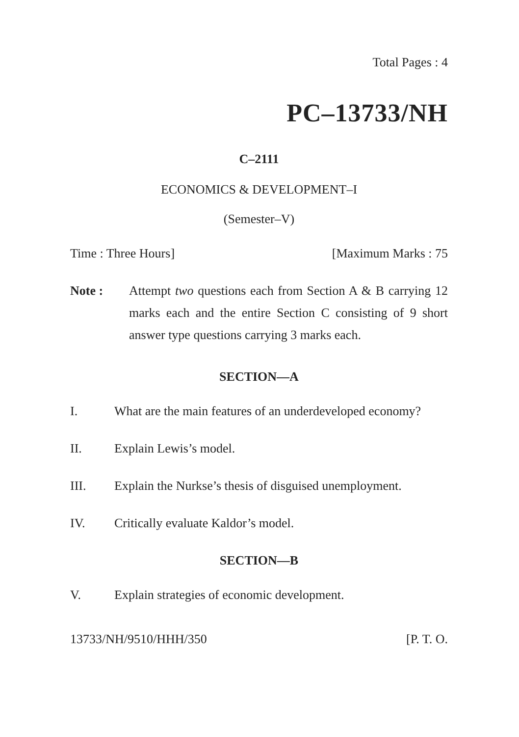Total Pages : 4
PC–13733/NH
C–2111
ECONOMICS & DEVELOPMENT–I
(Semester–V)
Time : Three Hours] [Maximum Marks : 75
Note : Attempt two questions each from Section A & B carrying 12 marks each and the entire Section C consisting of 9 short answer type questions carrying 3 marks each.
SECTION—A
I. What are the main features of an underdeveloped economy?
II. Explain Lewis’s model.
III. Explain the Nurkse’s thesis of disguised unemployment.
IV. Critically evaluate Kaldor’s model.
SECTION—B
V. Explain strategies of economic development.
13733/NH/9510/HHH/350 [P. T. O.